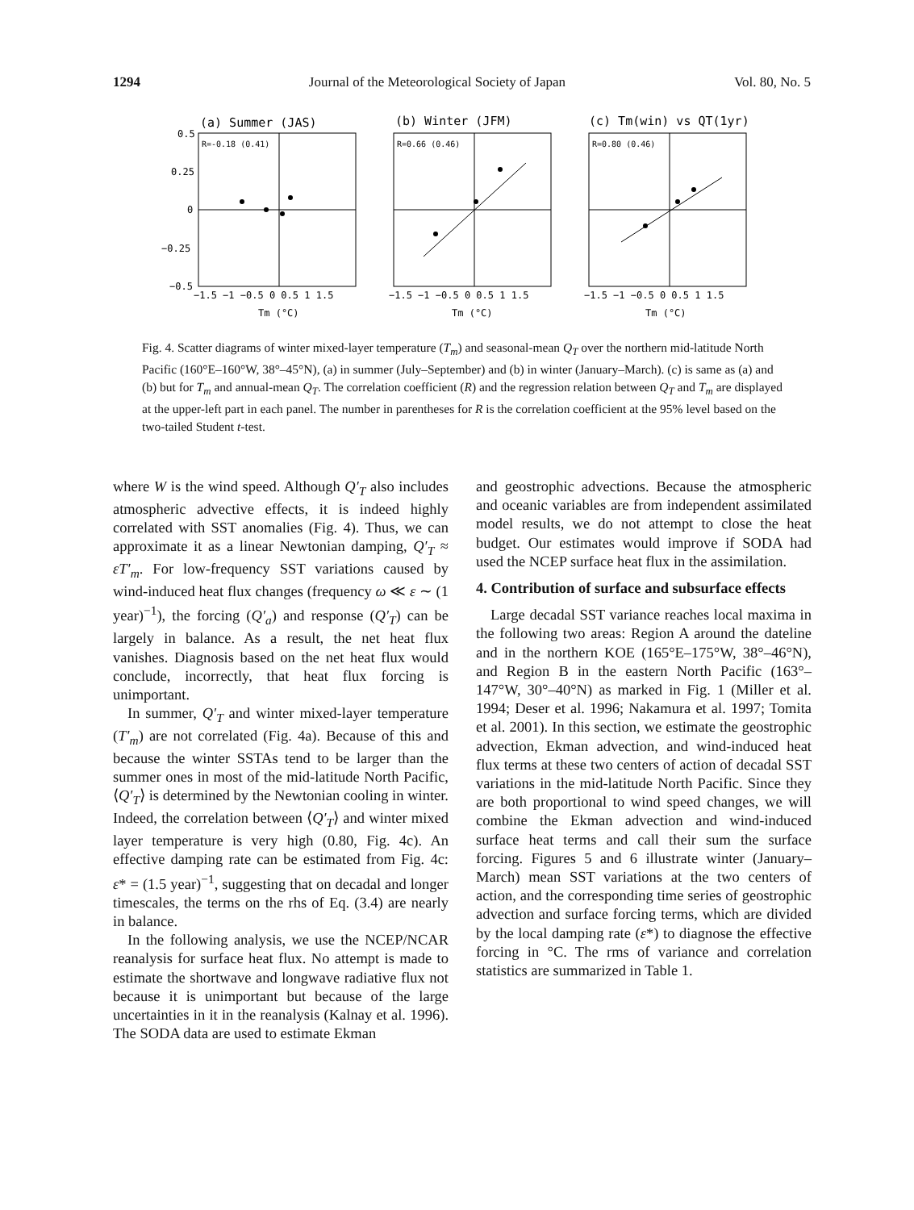1294 Journal of the Meteorological Society of Japan Vol. 80, No. 5
(a) Summer (JAS)
(b) Winter (JFM)
(c) Tm(win) vs QT(1yr)
R=-0.18 (0.41)
R=0.66 (0.46)
R=0.80 (0.46)
0.5
0.25
0
−0.25
−0.5
−1.5 −1 −0.5 0 0.5 1 1.5
−1.5 −1 −0.5 0 0.5 1 1.5
−1.5 −1 −0.5 0 0.5 1 1.5
Tm (°C)
Tm (°C)
Tm (°C)
Fig. 4. Scatter diagrams of winter mixed-layer temperature (T<sub>m</sub>) and seasonal-mean Q<sub>T</sub> over the northern mid-latitude North Pacific (160°E–160°W, 38°–45°N), (a) in summer (July–September) and (b) in winter (January–March). (c) is same as (a) and (b) but for T<sub>m</sub> and annual-mean Q<sub>T</sub>. The correlation coefficient (R) and the regression relation between Q<sub>T</sub> and T<sub>m</sub> are displayed at the upper-left part in each panel. The number in parentheses for R is the correlation coefficient at the 95% level based on the two-tailed Student t-test.
where W is the wind speed. Although Q′<sub>T</sub> also includes atmospheric advective effects, it is indeed highly correlated with SST anomalies (Fig. 4). Thus, we can approximate it as a linear Newtonian damping, Q′<sub>T</sub> ≈ εT′<sub>m</sub>. For low-frequency SST variations caused by wind-induced heat flux changes (frequency ω ≪ ε ∼ (1 year)<sup>−1</sup>), the forcing (Q′<sub>a</sub>) and response (Q′<sub>T</sub>) can be largely in balance. As a result, the net heat flux vanishes. Diagnosis based on the net heat flux would conclude, incorrectly, that heat flux forcing is unimportant.
In summer, Q′<sub>T</sub> and winter mixed-layer temperature (T′<sub>m</sub>) are not correlated (Fig. 4a). Because of this and because the winter SSTAs tend to be larger than the summer ones in most of the mid-latitude North Pacific, ⟨Q′<sub>T</sub>⟩ is determined by the Newtonian cooling in winter. Indeed, the correlation between ⟨Q′<sub>T</sub>⟩ and winter mixed layer temperature is very high (0.80, Fig. 4c). An effective damping rate can be estimated from Fig. 4c: ε* = (1.5 year)<sup>−1</sup>, suggesting that on decadal and longer timescales, the terms on the rhs of Eq. (3.4) are nearly in balance.
In the following analysis, we use the NCEP/NCAR reanalysis for surface heat flux. No attempt is made to estimate the shortwave and longwave radiative flux not because it is unimportant but because of the large uncertainties in it in the reanalysis (Kalnay et al. 1996). The SODA data are used to estimate Ekman
and geostrophic advections. Because the atmospheric and oceanic variables are from independent assimilated model results, we do not attempt to close the heat budget. Our estimates would improve if SODA had used the NCEP surface heat flux in the assimilation.
4. Contribution of surface and subsurface effects
Large decadal SST variance reaches local maxima in the following two areas: Region A around the dateline and in the northern KOE (165°E–175°W, 38°–46°N), and Region B in the eastern North Pacific (163°–147°W, 30°–40°N) as marked in Fig. 1 (Miller et al. 1994; Deser et al. 1996; Nakamura et al. 1997; Tomita et al. 2001). In this section, we estimate the geostrophic advection, Ekman advection, and wind-induced heat flux terms at these two centers of action of decadal SST variations in the mid-latitude North Pacific. Since they are both proportional to wind speed changes, we will combine the Ekman advection and wind-induced surface heat terms and call their sum the surface forcing. Figures 5 and 6 illustrate winter (January–March) mean SST variations at the two centers of action, and the corresponding time series of geostrophic advection and surface forcing terms, which are divided by the local damping rate (ε*) to diagnose the effective forcing in °C. The rms of variance and correlation statistics are summarized in Table 1.